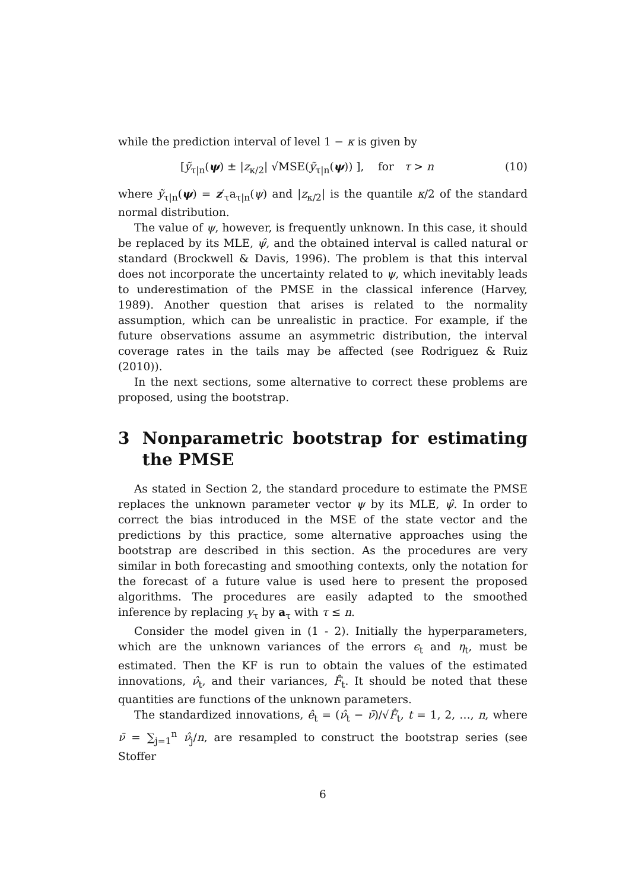while the prediction interval of level 1 − κ is given by
[ỹ<sub>τ|n</sub>(ψ) ± |z<sub>κ/2</sub>| √MSE(ỹ<sub>τ|n</sub>(ψ)) ], for τ > n (10)
where ỹ<sub>τ|n</sub>(ψ) = z′<sub>τ</sub>a<sub>τ|n</sub>(ψ) and |z<sub>κ/2</sub>| is the quantile κ/2 of the standard normal distribution.
The value of ψ, however, is frequently unknown. In this case, it should be replaced by its MLE, ψ̂, and the obtained interval is called natural or standard (Brockwell & Davis, 1996). The problem is that this interval does not incorporate the uncertainty related to ψ, which inevitably leads to underestimation of the PMSE in the classical inference (Harvey, 1989). Another question that arises is related to the normality assumption, which can be unrealistic in practice. For example, if the future observations assume an asymmetric distribution, the interval coverage rates in the tails may be affected (see Rodriguez & Ruiz (2010)).
In the next sections, some alternative to correct these problems are proposed, using the bootstrap.
3 Nonparametric bootstrap for estimating the PMSE
As stated in Section 2, the standard procedure to estimate the PMSE replaces the unknown parameter vector ψ by its MLE, ψ̂. In order to correct the bias introduced in the MSE of the state vector and the predictions by this practice, some alternative approaches using the bootstrap are described in this section. As the procedures are very similar in both forecasting and smoothing contexts, only the notation for the forecast of a future value is used here to present the proposed algorithms. The procedures are easily adapted to the smoothed inference by replacing y<sub>τ</sub> by a<sub>τ</sub> with τ ≤ n.
Consider the model given in (1 - 2). Initially the hyperparameters, which are the unknown variances of the errors ϵ<sub>t</sub> and η<sub>t</sub>, must be estimated. Then the KF is run to obtain the values of the estimated innovations, ν̂<sub>t</sub>, and their variances, F̂<sub>t</sub>. It should be noted that these quantities are functions of the unknown parameters.
The standardized innovations, ê<sub>t</sub> = (ν̂<sub>t</sub> − ν̄)/√F̂<sub>t</sub>, t = 1, 2, …, n, where ν̄ = ∑<sub>j=1</sub><sup>n</sup> ν̂<sub>j</sub>/n, are resampled to construct the bootstrap series (see Stoffer
6